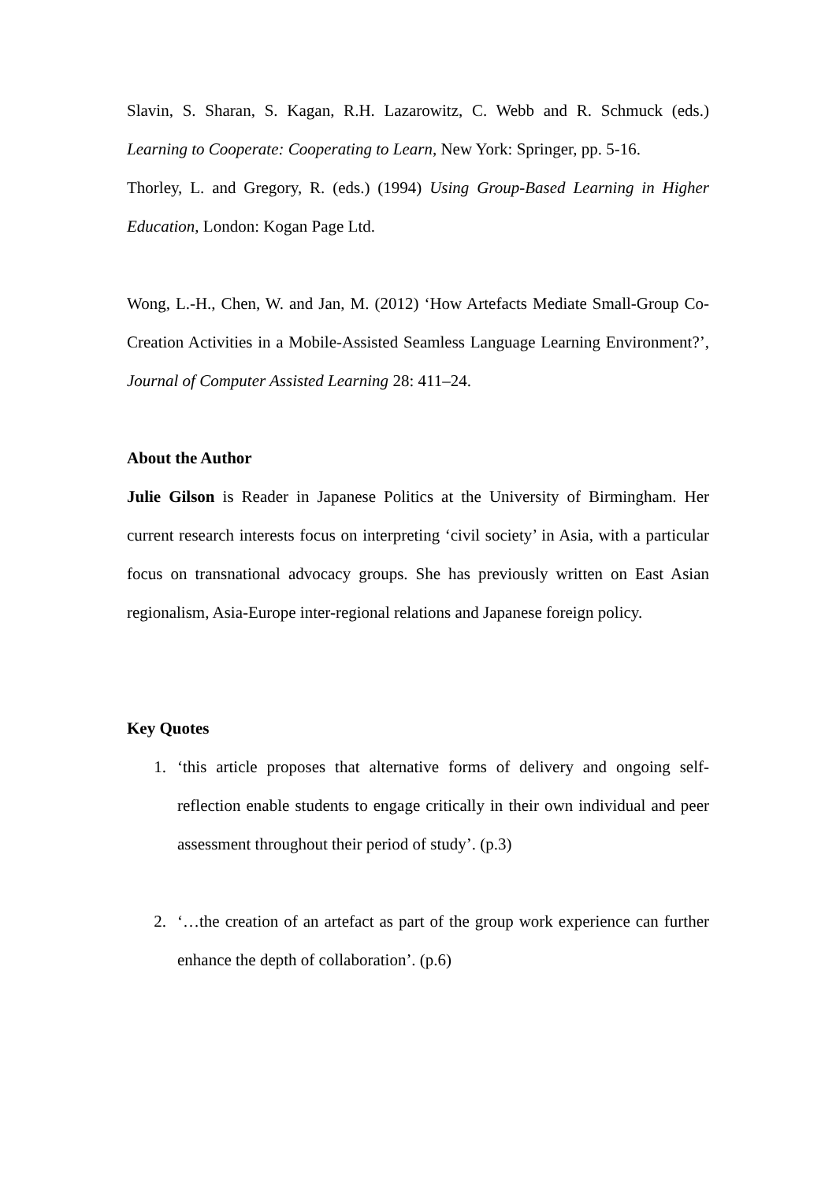Slavin, S. Sharan, S. Kagan, R.H. Lazarowitz, C. Webb and R. Schmuck (eds.) Learning to Cooperate: Cooperating to Learn, New York: Springer, pp. 5-16.
Thorley, L. and Gregory, R. (eds.) (1994) Using Group-Based Learning in Higher Education, London: Kogan Page Ltd.
Wong, L.-H., Chen, W. and Jan, M. (2012) ‘How Artefacts Mediate Small-Group Co-Creation Activities in a Mobile-Assisted Seamless Language Learning Environment?’, Journal of Computer Assisted Learning 28: 411–24.
About the Author
Julie Gilson is Reader in Japanese Politics at the University of Birmingham. Her current research interests focus on interpreting ‘civil society’ in Asia, with a particular focus on transnational advocacy groups. She has previously written on East Asian regionalism, Asia-Europe inter-regional relations and Japanese foreign policy.
Key Quotes
1. ‘this article proposes that alternative forms of delivery and ongoing self-reflection enable students to engage critically in their own individual and peer assessment throughout their period of study’. (p.3)
2. ‘…the creation of an artefact as part of the group work experience can further enhance the depth of collaboration’. (p.6)